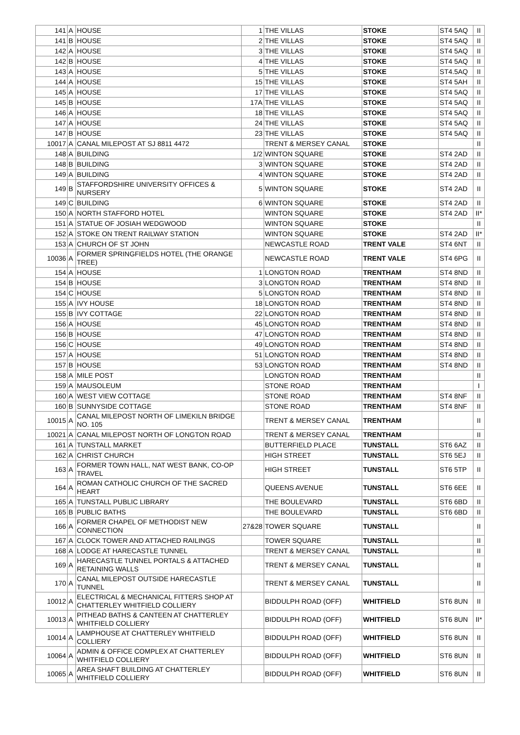| 141 | A | HOUSE | 1 | THE VILLAS | STOKE | ST4 5AQ | II |
| 141 | B | HOUSE | 2 | THE VILLAS | STOKE | ST4 5AQ | II |
| 142 | A | HOUSE | 3 | THE VILLAS | STOKE | ST4 5AQ | II |
| 142 | B | HOUSE | 4 | THE VILLAS | STOKE | ST4 5AQ | II |
| 143 | A | HOUSE | 5 | THE VILLAS | STOKE | ST4.5AQ | II |
| 144 | A | HOUSE | 15 | THE VILLAS | STOKE | ST4 5AH | II |
| 145 | A | HOUSE | 17 | THE VILLAS | STOKE | ST4 5AQ | II |
| 145 | B | HOUSE | 17A | THE VILLAS | STOKE | ST4 5AQ | II |
| 146 | A | HOUSE | 18 | THE VILLAS | STOKE | ST4 5AQ | II |
| 147 | A | HOUSE | 24 | THE VILLAS | STOKE | ST4 5AQ | II |
| 147 | B | HOUSE | 23 | THE VILLAS | STOKE | ST4 5AQ | II |
| 10017 | A | CANAL MILEPOST AT SJ 8811 4472 | | TRENT & MERSEY CANAL | STOKE | | II |
| 148 | A | BUILDING | 1/2 | WINTON SQUARE | STOKE | ST4 2AD | II |
| 148 | B | BUILDING | 3 | WINTON SQUARE | STOKE | ST4 2AD | II |
| 149 | A | BUILDING | 4 | WINTON SQUARE | STOKE | ST4 2AD | II |
| 149 | B | STAFFORDSHIRE UNIVERSITY OFFICES & NURSERY | 5 | WINTON SQUARE | STOKE | ST4 2AD | II |
| 149 | C | BUILDING | 6 | WINTON SQUARE | STOKE | ST4 2AD | II |
| 150 | A | NORTH STAFFORD HOTEL | | WINTON SQUARE | STOKE | ST4 2AD | II* |
| 151 | A | STATUE OF JOSIAH WEDGWOOD | | WINTON SQUARE | STOKE | | II |
| 152 | A | STOKE ON TRENT RAILWAY STATION | | WINTON SQUARE | STOKE | ST4 2AD | II* |
| 153 | A | CHURCH OF ST JOHN | | NEWCASTLE ROAD | TRENT VALE | ST4 6NT | II |
| 10036 | A | FORMER SPRINGFIELDS HOTEL (THE ORANGE TREE) | | NEWCASTLE ROAD | TRENT VALE | ST4 6PG | II |
| 154 | A | HOUSE | 1 | LONGTON ROAD | TRENTHAM | ST4 8ND | II |
| 154 | B | HOUSE | 3 | LONGTON ROAD | TRENTHAM | ST4 8ND | II |
| 154 | C | HOUSE | 5 | LONGTON ROAD | TRENTHAM | ST4 8ND | II |
| 155 | A | IVY HOUSE | 18 | LONGTON ROAD | TRENTHAM | ST4 8ND | II |
| 155 | B | IVY COTTAGE | 22 | LONGTON ROAD | TRENTHAM | ST4 8ND | II |
| 156 | A | HOUSE | 45 | LONGTON ROAD | TRENTHAM | ST4 8ND | II |
| 156 | B | HOUSE | 47 | LONGTON ROAD | TRENTHAM | ST4 8ND | II |
| 156 | C | HOUSE | 49 | LONGTON ROAD | TRENTHAM | ST4 8ND | II |
| 157 | A | HOUSE | 51 | LONGTON ROAD | TRENTHAM | ST4 8ND | II |
| 157 | B | HOUSE | 53 | LONGTON ROAD | TRENTHAM | ST4 8ND | II |
| 158 | A | MILE POST | | LONGTON ROAD | TRENTHAM | | II |
| 159 | A | MAUSOLEUM | | STONE ROAD | TRENTHAM | | I |
| 160 | A | WEST VIEW COTTAGE | | STONE ROAD | TRENTHAM | ST4 8NF | II |
| 160 | B | SUNNYSIDE COTTAGE | | STONE ROAD | TRENTHAM | ST4 8NF | II |
| 10015 | A | CANAL MILEPOST NORTH OF LIMEKILN BRIDGE NO. 105 | | TRENT & MERSEY CANAL | TRENTHAM | | II |
| 10021 | A | CANAL MILEPOST NORTH OF LONGTON ROAD | | TRENT & MERSEY CANAL | TRENTHAM | | II |
| 161 | A | TUNSTALL MARKET | | BUTTERFIELD PLACE | TUNSTALL | ST6 6AZ | II |
| 162 | A | CHRIST CHURCH | | HIGH STREET | TUNSTALL | ST6 5EJ | II |
| 163 | A | FORMER TOWN HALL, NAT WEST BANK, CO-OP TRAVEL | | HIGH STREET | TUNSTALL | ST6 5TP | II |
| 164 | A | ROMAN CATHOLIC CHURCH OF THE SACRED HEART | | QUEENS AVENUE | TUNSTALL | ST6 6EE | II |
| 165 | A | TUNSTALL PUBLIC LIBRARY | | THE BOULEVARD | TUNSTALL | ST6 6BD | II |
| 165 | B | PUBLIC BATHS | | THE BOULEVARD | TUNSTALL | ST6 6BD | II |
| 166 | A | FORMER CHAPEL OF METHODIST NEW CONNECTION | 27&28 | TOWER SQUARE | TUNSTALL | | II |
| 167 | A | CLOCK TOWER AND ATTACHED RAILINGS | | TOWER SQUARE | TUNSTALL | | II |
| 168 | A | LODGE AT HARECASTLE TUNNEL | | TRENT & MERSEY CANAL | TUNSTALL | | II |
| 169 | A | HARECASTLE TUNNEL PORTALS & ATTACHED RETAINING WALLS | | TRENT & MERSEY CANAL | TUNSTALL | | II |
| 170 | A | CANAL MILEPOST OUTSIDE HARECASTLE TUNNEL | | TRENT & MERSEY CANAL | TUNSTALL | | II |
| 10012 | A | ELECTRICAL & MECHANICAL FITTERS SHOP AT CHATTERLEY WHITFIELD COLLIERY | | BIDDULPH ROAD (OFF) | WHITFIELD | ST6 8UN | II |
| 10013 | A | PITHEAD BATHS & CANTEEN AT CHATTERLEY WHITFIELD COLLIERY | | BIDDULPH ROAD (OFF) | WHITFIELD | ST6 8UN | II* |
| 10014 | A | LAMPHOUSE AT CHATTERLEY WHITFIELD COLLIERY | | BIDDULPH ROAD (OFF) | WHITFIELD | ST6 8UN | II |
| 10064 | A | ADMIN & OFFICE COMPLEX AT CHATTERLEY WHITFIELD COLLIERY | | BIDDULPH ROAD (OFF) | WHITFIELD | ST6 8UN | II |
| 10065 | A | AREA SHAFT BUILDING AT CHATTERLEY WHITFIELD COLLIERY | | BIDDULPH ROAD (OFF) | WHITFIELD | ST6 8UN | II |